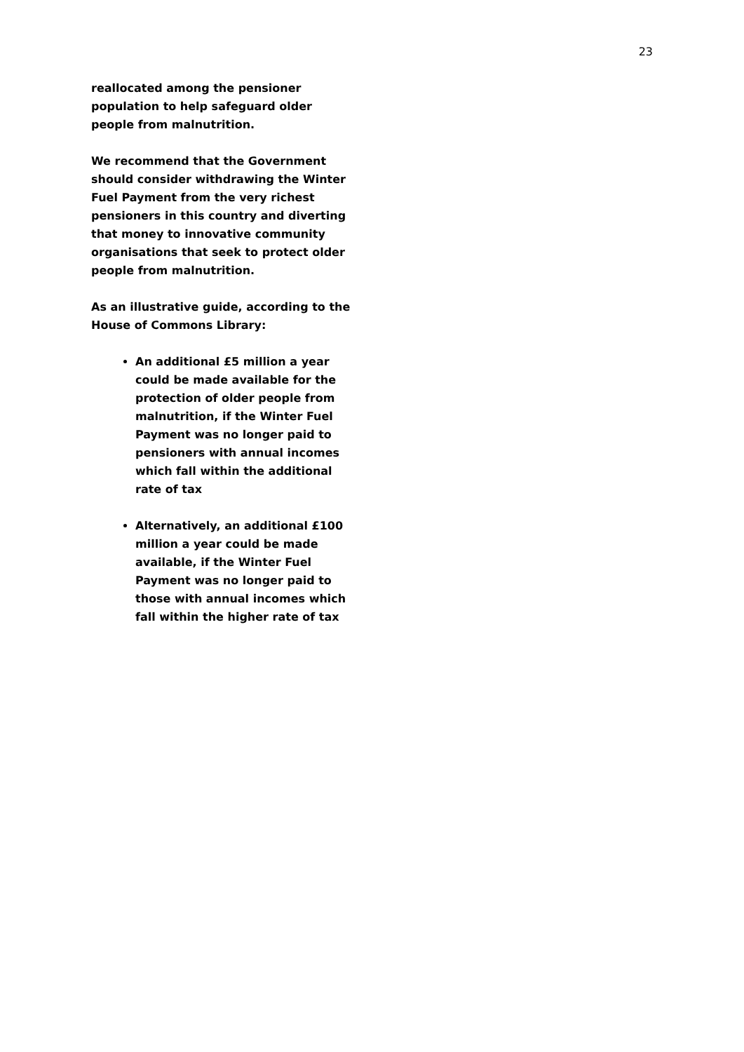23
reallocated among the pensioner population to help safeguard older people from malnutrition.
We recommend that the Government should consider withdrawing the Winter Fuel Payment from the very richest pensioners in this country and diverting that money to innovative community organisations that seek to protect older people from malnutrition.
As an illustrative guide, according to the House of Commons Library:
An additional £5 million a year could be made available for the protection of older people from malnutrition, if the Winter Fuel Payment was no longer paid to pensioners with annual incomes which fall within the additional rate of tax
Alternatively, an additional £100 million a year could be made available, if the Winter Fuel Payment was no longer paid to those with annual incomes which fall within the higher rate of tax